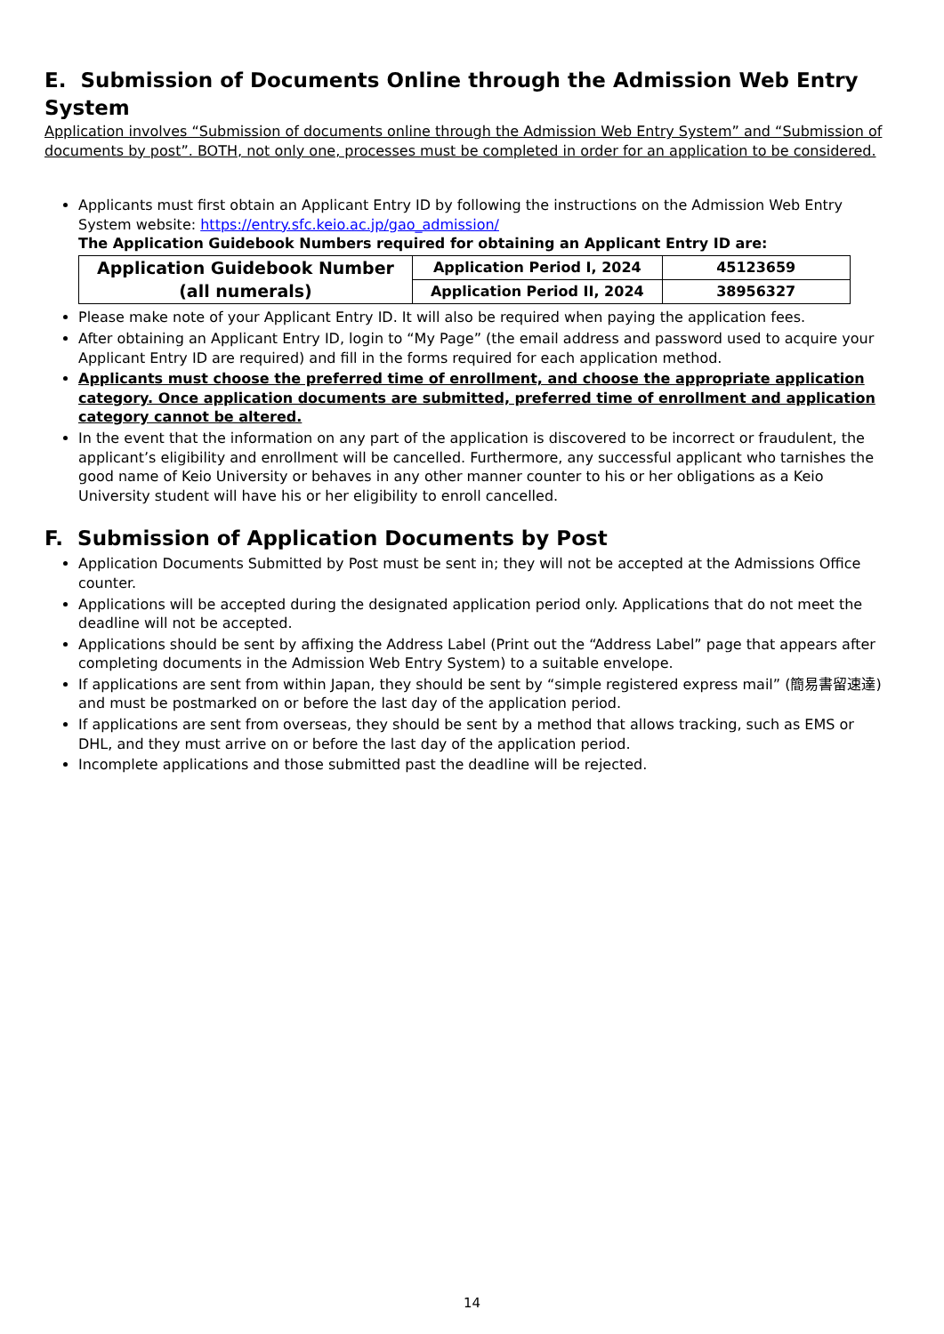E. Submission of Documents Online through the Admission Web Entry System
Application involves “Submission of documents online through the Admission Web Entry System” and “Submission of documents by post”. BOTH, not only one, processes must be completed in order for an application to be considered.
Applicants must first obtain an Applicant Entry ID by following the instructions on the Admission Web Entry System website: https://entry.sfc.keio.ac.jp/gao_admission/
The Application Guidebook Numbers required for obtaining an Applicant Entry ID are:
| Application Guidebook Number (all numerals) | Application Period I, 2024 | 45123659 |
| | Application Period II, 2024 | 38956327 |
Please make note of your Applicant Entry ID. It will also be required when paying the application fees.
After obtaining an Applicant Entry ID, login to “My Page” (the email address and password used to acquire your Applicant Entry ID are required) and fill in the forms required for each application method.
Applicants must choose the preferred time of enrollment, and choose the appropriate application category. Once application documents are submitted, preferred time of enrollment and application category cannot be altered.
In the event that the information on any part of the application is discovered to be incorrect or fraudulent, the applicant’s eligibility and enrollment will be cancelled. Furthermore, any successful applicant who tarnishes the good name of Keio University or behaves in any other manner counter to his or her obligations as a Keio University student will have his or her eligibility to enroll cancelled.
F. Submission of Application Documents by Post
Application Documents Submitted by Post must be sent in; they will not be accepted at the Admissions Office counter.
Applications will be accepted during the designated application period only. Applications that do not meet the deadline will not be accepted.
Applications should be sent by affixing the Address Label (Print out the “Address Label” page that appears after completing documents in the Admission Web Entry System) to a suitable envelope.
If applications are sent from within Japan, they should be sent by “simple registered express mail” (簡易書留速達) and must be postmarked on or before the last day of the application period.
If applications are sent from overseas, they should be sent by a method that allows tracking, such as EMS or DHL, and they must arrive on or before the last day of the application period.
Incomplete applications and those submitted past the deadline will be rejected.
14